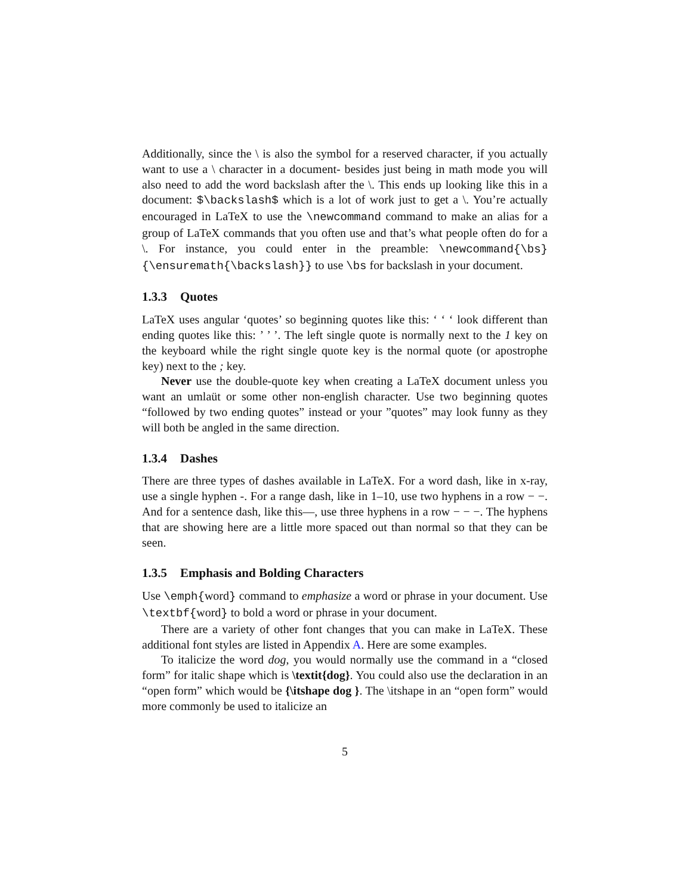Additionally, since the \ is also the symbol for a reserved character, if you actually want to use a \ character in a document- besides just being in math mode you will also need to add the word backslash after the \. This ends up looking like this in a document: $\backslash$ which is a lot of work just to get a \. You’re actually encouraged in LaTeX to use the \newcommand command to make an alias for a group of LaTeX commands that you often use and that’s what people often do for a \. For instance, you could enter in the preamble: \newcommand{\bs}{\ensuremath{\backslash}} to use \bs for backslash in your document.
1.3.3 Quotes
LaTeX uses angular ‘quotes’ so beginning quotes like this: ‘ ‘ ‘ look different than ending quotes like this: ’ ’ ’. The left single quote is normally next to the 1 key on the keyboard while the right single quote key is the normal quote (or apostrophe key) next to the ; key.
Never use the double-quote key when creating a LaTeX document unless you want an umlaüt or some other non-english character. Use two beginning quotes “followed by two ending quotes” instead or your ”quotes” may look funny as they will both be angled in the same direction.
1.3.4 Dashes
There are three types of dashes available in LaTeX. For a word dash, like in x-ray, use a single hyphen -. For a range dash, like in 1–10, use two hyphens in a row − −. And for a sentence dash, like this—, use three hyphens in a row − − −. The hyphens that are showing here are a little more spaced out than normal so that they can be seen.
1.3.5 Emphasis and Bolding Characters
Use \emph{word} command to emphasize a word or phrase in your document. Use \textbf{word} to bold a word or phrase in your document.
There are a variety of other font changes that you can make in LaTeX. These additional font styles are listed in Appendix A. Here are some examples.
To italicize the word dog, you would normally use the command in a “closed form” for italic shape which is \textit{dog}. You could also use the declaration in an “open form” which would be {\itshape dog }. The \itshape in an “open form” would more commonly be used to italicize an
5